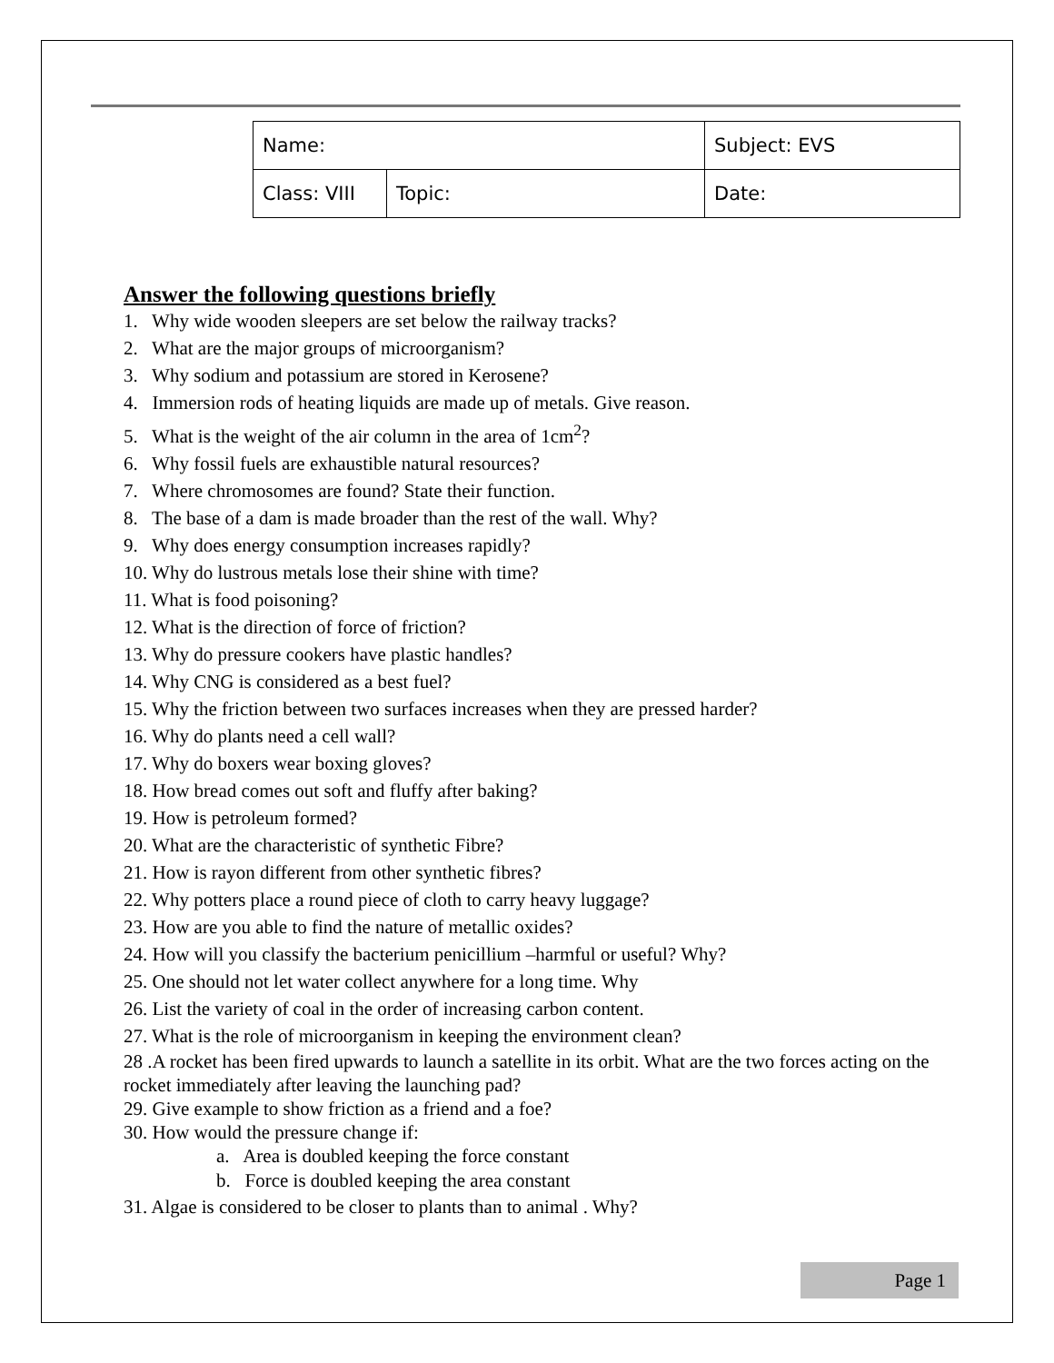| Name: | | Subject: EVS |
| Class: VIII | Topic: | Date: |
Answer the following questions briefly
1. Why wide wooden sleepers are set below the railway tracks?
2. What are the major groups of microorganism?
3. Why sodium and potassium are stored in Kerosene?
4. Immersion rods of heating liquids are made up of metals. Give reason.
5. What is the weight of the air column in the area of 1cm<sup>2</sup>?
6. Why fossil fuels are exhaustible natural resources?
7. Where chromosomes are found? State their function.
8. The base of a dam is made broader than the rest of the wall. Why?
9. Why does energy consumption increases rapidly?
10. Why do lustrous metals lose their shine with time?
11. What is food poisoning?
12. What is the direction of force of friction?
13. Why do pressure cookers have plastic handles?
14. Why CNG is considered as a best fuel?
15. Why the friction between two surfaces increases when they are pressed harder?
16. Why do plants need a cell wall?
17. Why do boxers wear boxing gloves?
18. How bread comes out soft and fluffy after baking?
19. How is petroleum formed?
20. What are the characteristic of synthetic Fibre?
21. How is rayon different from other synthetic fibres?
22. Why potters place a round piece of cloth to carry heavy luggage?
23. How are you able to find the nature of metallic oxides?
24. How will you classify the bacterium penicillium –harmful or useful? Why?
25. One should not let water collect anywhere for a long time. Why
26. List the variety of coal in the order of increasing carbon content.
27. What is the role of microorganism in keeping the environment clean?
28 .A rocket has been fired upwards to launch a satellite in its orbit. What are the two forces acting on the rocket immediately after leaving the launching pad?
29. Give example to show friction as a friend and a foe?
30. How would the pressure change if:
a. Area is doubled keeping the force constant
b. Force is doubled keeping the area constant
31. Algae is considered to be closer to plants than to animal . Why?
Page 1